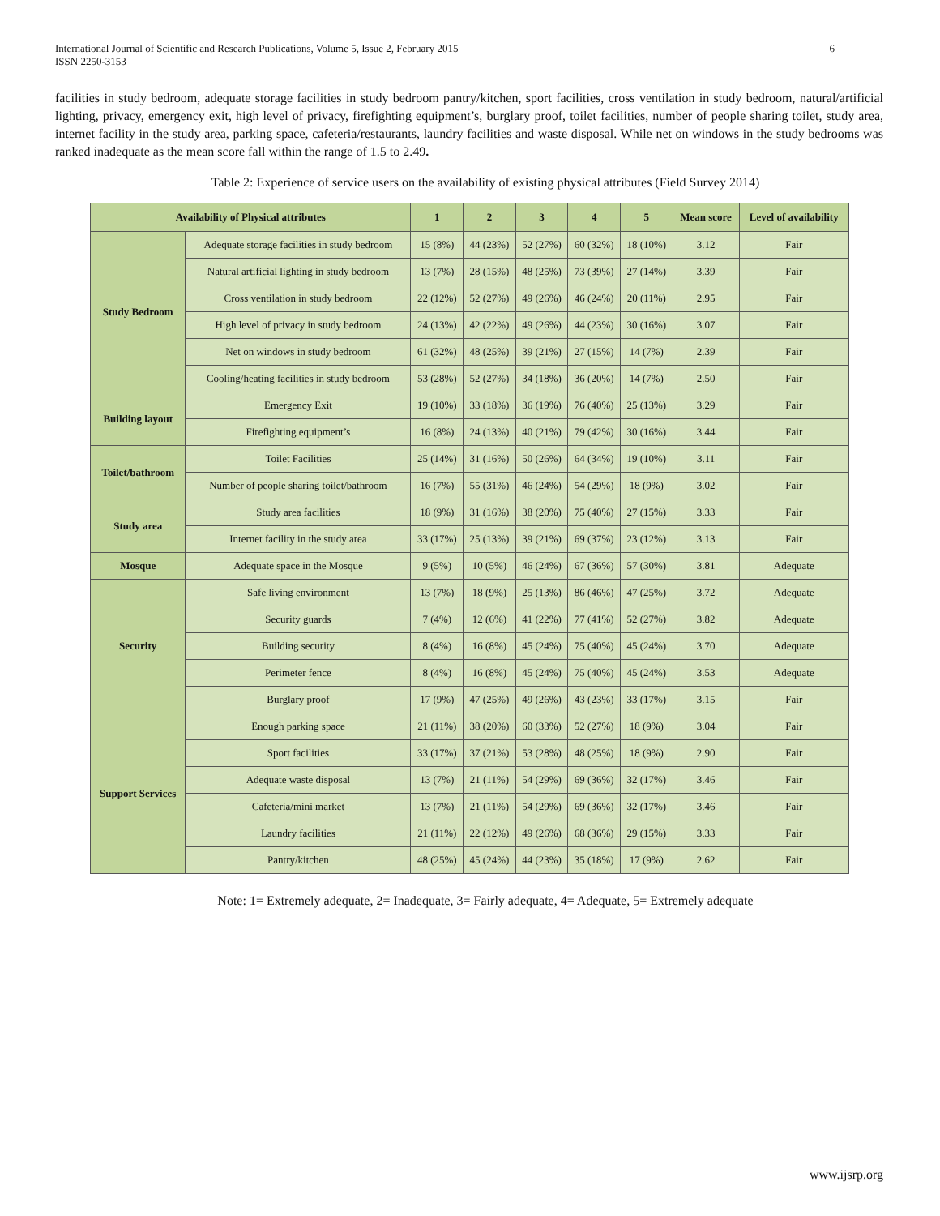International Journal of Scientific and Research Publications, Volume 5, Issue 2, February 2015
ISSN 2250-3153
6
facilities in study bedroom, adequate storage facilities in study bedroom pantry/kitchen, sport facilities, cross ventilation in study bedroom, natural/artificial lighting, privacy, emergency exit, high level of privacy, firefighting equipment’s, burglary proof, toilet facilities, number of people sharing toilet, study area, internet facility in the study area, parking space, cafeteria/restaurants, laundry facilities and waste disposal. While net on windows in the study bedrooms was ranked inadequate as the mean score fall within the range of 1.5 to 2.49.
Table 2: Experience of service users on the availability of existing physical attributes (Field Survey 2014)
| Availability of Physical attributes | | 1 | 2 | 3 | 4 | 5 | Mean score | Level of availability |
| --- | --- | --- | --- | --- | --- | --- | --- | --- |
| Study Bedroom | Adequate storage facilities in study bedroom | 15 (8%) | 44 (23%) | 52 (27%) | 60 (32%) | 18 (10%) | 3.12 | Fair |
| | Natural artificial lighting in study bedroom | 13 (7%) | 28 (15%) | 48 (25%) | 73 (39%) | 27 (14%) | 3.39 | Fair |
| | Cross ventilation in study bedroom | 22 (12%) | 52 (27%) | 49 (26%) | 46 (24%) | 20 (11%) | 2.95 | Fair |
| | High level of privacy in study bedroom | 24 (13%) | 42 (22%) | 49 (26%) | 44 (23%) | 30 (16%) | 3.07 | Fair |
| | Net on windows in study bedroom | 61 (32%) | 48 (25%) | 39 (21%) | 27 (15%) | 14 (7%) | 2.39 | Fair |
| | Cooling/heating facilities in study bedroom | 53 (28%) | 52 (27%) | 34 (18%) | 36 (20%) | 14 (7%) | 2.50 | Fair |
| Building layout | Emergency Exit | 19 (10%) | 33 (18%) | 36 (19%) | 76 (40%) | 25 (13%) | 3.29 | Fair |
| | Firefighting equipment’s | 16 (8%) | 24 (13%) | 40 (21%) | 79 (42%) | 30 (16%) | 3.44 | Fair |
| Toilet/bathroom | Toilet Facilities | 25 (14%) | 31 (16%) | 50 (26%) | 64 (34%) | 19 (10%) | 3.11 | Fair |
| | Number of people sharing toilet/bathroom | 16 (7%) | 55 (31%) | 46 (24%) | 54 (29%) | 18 (9%) | 3.02 | Fair |
| Study area | Study area facilities | 18 (9%) | 31 (16%) | 38 (20%) | 75 (40%) | 27 (15%) | 3.33 | Fair |
| | Internet facility in the study area | 33 (17%) | 25 (13%) | 39 (21%) | 69 (37%) | 23 (12%) | 3.13 | Fair |
| Mosque | Adequate space in the Mosque | 9 (5%) | 10 (5%) | 46 (24%) | 67 (36%) | 57 (30%) | 3.81 | Adequate |
| Security | Safe living environment | 13 (7%) | 18 (9%) | 25 (13%) | 86 (46%) | 47 (25%) | 3.72 | Adequate |
| | Security guards | 7 (4%) | 12 (6%) | 41 (22%) | 77 (41%) | 52 (27%) | 3.82 | Adequate |
| | Building security | 8 (4%) | 16 (8%) | 45 (24%) | 75 (40%) | 45 (24%) | 3.70 | Adequate |
| | Perimeter fence | 8 (4%) | 16 (8%) | 45 (24%) | 75 (40%) | 45 (24%) | 3.53 | Adequate |
| | Burglary proof | 17 (9%) | 47 (25%) | 49 (26%) | 43 (23%) | 33 (17%) | 3.15 | Fair |
| Support Services | Enough parking space | 21 (11%) | 38 (20%) | 60 (33%) | 52 (27%) | 18 (9%) | 3.04 | Fair |
| | Sport facilities | 33 (17%) | 37 (21%) | 53 (28%) | 48 (25%) | 18 (9%) | 2.90 | Fair |
| | Adequate waste disposal | 13 (7%) | 21 (11%) | 54 (29%) | 69 (36%) | 32 (17%) | 3.46 | Fair |
| | Cafeteria/mini market | 13 (7%) | 21 (11%) | 54 (29%) | 69 (36%) | 32 (17%) | 3.46 | Fair |
| | Laundry facilities | 21 (11%) | 22 (12%) | 49 (26%) | 68 (36%) | 29 (15%) | 3.33 | Fair |
| | Pantry/kitchen | 48 (25%) | 45 (24%) | 44 (23%) | 35 (18%) | 17 (9%) | 2.62 | Fair |
Note: 1= Extremely adequate, 2= Inadequate, 3= Fairly adequate, 4= Adequate, 5= Extremely adequate
www.ijsrp.org